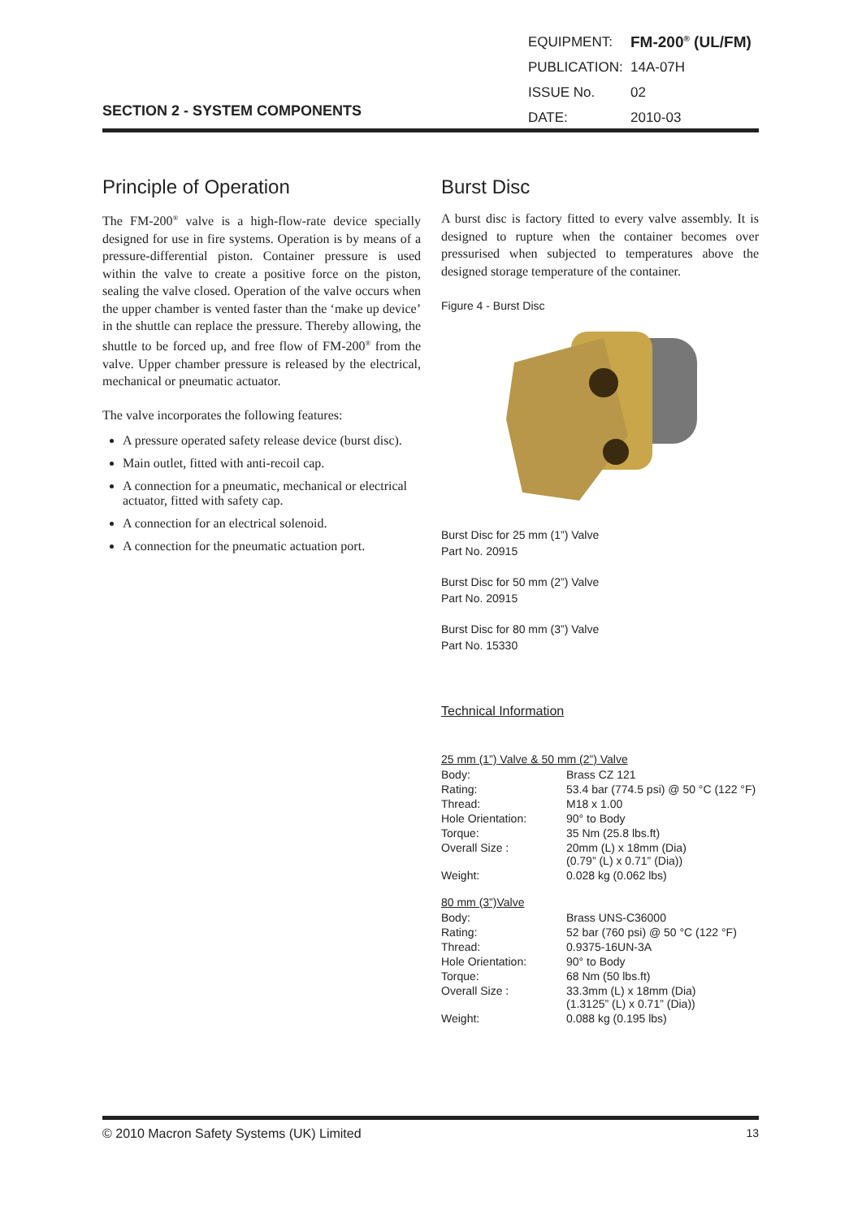| EQUIPMENT: | FM-200<sup>®</sup> (UL/FM) |
| PUBLICATION: | 14A-07H |
| ISSUE No. | 02 |
| DATE: | 2010-03 |
SECTION 2 - SYSTEM COMPONENTS
Principle of Operation
The FM-200<sup>®</sup> valve is a high-flow-rate device specially designed for use in fire systems. Operation is by means of a pressure-differential piston. Container pressure is used within the valve to create a positive force on the piston, sealing the valve closed. Operation of the valve occurs when the upper chamber is vented faster than the ‘make up device’ in the shuttle can replace the pressure. Thereby allowing, the shuttle to be forced up, and free flow of FM-200<sup>®</sup> from the valve. Upper chamber pressure is released by the electrical, mechanical or pneumatic actuator.
The valve incorporates the following features:
A pressure operated safety release device (burst disc).
Main outlet, fitted with anti-recoil cap.
A connection for a pneumatic, mechanical or electrical actuator, fitted with safety cap.
A connection for an electrical solenoid.
A connection for the pneumatic actuation port.
Burst Disc
A burst disc is factory fitted to every valve assembly. It is designed to rupture when the container becomes over pressurised when subjected to temperatures above the designed storage temperature of the container.
Figure 4 - Burst Disc
Burst Disc for 25 mm (1”) Valve
Part No. 20915
Burst Disc for 50 mm (2”) Valve
Part No. 20915
Burst Disc for 80 mm (3”) Valve
Part No. 15330
Technical Information
25 mm (1”) Valve & 50 mm (2”) Valve
| Body: | Brass CZ 121 |
| Rating: | 53.4 bar (774.5 psi) @ 50 °C (122 °F) |
| Thread: | M18 x 1.00 |
| Hole Orientation: | 90° to Body |
| Torque: | 35 Nm (25.8 lbs.ft) |
| Overall Size : | 20mm (L) x 18mm (Dia) (0.79” (L) x 0.71” (Dia)) |
| Weight: | 0.028 kg (0.062 lbs) |
80 mm (3”)Valve
| Body: | Brass UNS-C36000 |
| Rating: | 52 bar (760 psi) @ 50 °C (122 °F) |
| Thread: | 0.9375-16UN-3A |
| Hole Orientation: | 90° to Body |
| Torque: | 68 Nm (50 lbs.ft) |
| Overall Size : | 33.3mm (L) x 18mm (Dia) (1.3125” (L) x 0.71” (Dia)) |
| Weight: | 0.088 kg (0.195 lbs) |
© 2010 Macron Safety Systems (UK) Limited 13